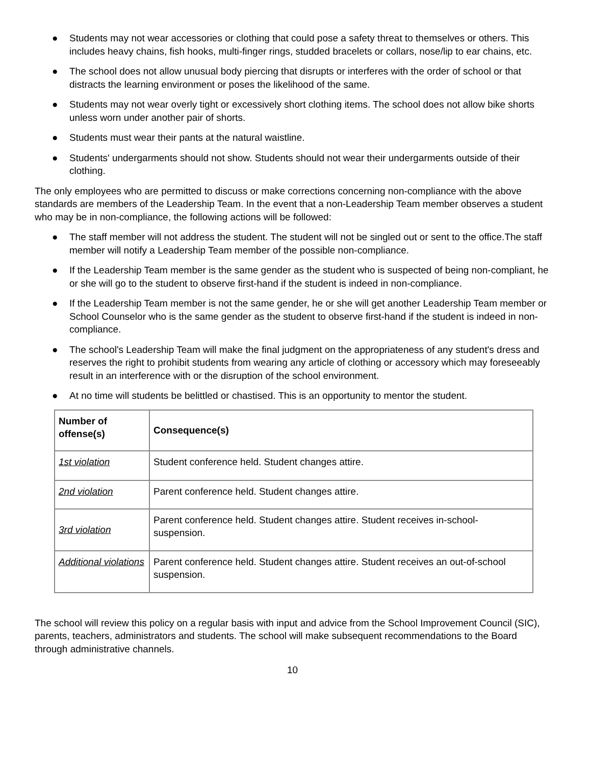● Students may not wear accessories or clothing that could pose a safety threat to themselves or others. This includes heavy chains, fish hooks, multi-finger rings, studded bracelets or collars, nose/lip to ear chains, etc.
● The school does not allow unusual body piercing that disrupts or interferes with the order of school or that distracts the learning environment or poses the likelihood of the same.
● Students may not wear overly tight or excessively short clothing items. The school does not allow bike shorts unless worn under another pair of shorts.
● Students must wear their pants at the natural waistline.
● Students' undergarments should not show. Students should not wear their undergarments outside of their clothing.
The only employees who are permitted to discuss or make corrections concerning non-compliance with the above standards are members of the Leadership Team. In the event that a non-Leadership Team member observes a student who may be in non-compliance, the following actions will be followed:
● The staff member will not address the student. The student will not be singled out or sent to the office.The staff member will notify a Leadership Team member of the possible non-compliance.
● If the Leadership Team member is the same gender as the student who is suspected of being non-compliant, he or she will go to the student to observe first-hand if the student is indeed in non-compliance.
● If the Leadership Team member is not the same gender, he or she will get another Leadership Team member or School Counselor who is the same gender as the student to observe first-hand if the student is indeed in non-compliance.
● The school's Leadership Team will make the final judgment on the appropriateness of any student's dress and reserves the right to prohibit students from wearing any article of clothing or accessory which may foreseeably result in an interference with or the disruption of the school environment.
● At no time will students be belittled or chastised. This is an opportunity to mentor the student.
| Number of offense(s) | Consequence(s) |
| --- | --- |
| 1st violation | Student conference held. Student changes attire. |
| 2nd violation | Parent conference held. Student changes attire. |
| 3rd violation | Parent conference held. Student changes attire. Student receives in-school-suspension. |
| Additional violations | Parent conference held. Student changes attire. Student receives an out-of-school suspension. |
The school will review this policy on a regular basis with input and advice from the School Improvement Council (SIC), parents, teachers, administrators and students. The school will make subsequent recommendations to the Board through administrative channels.
10